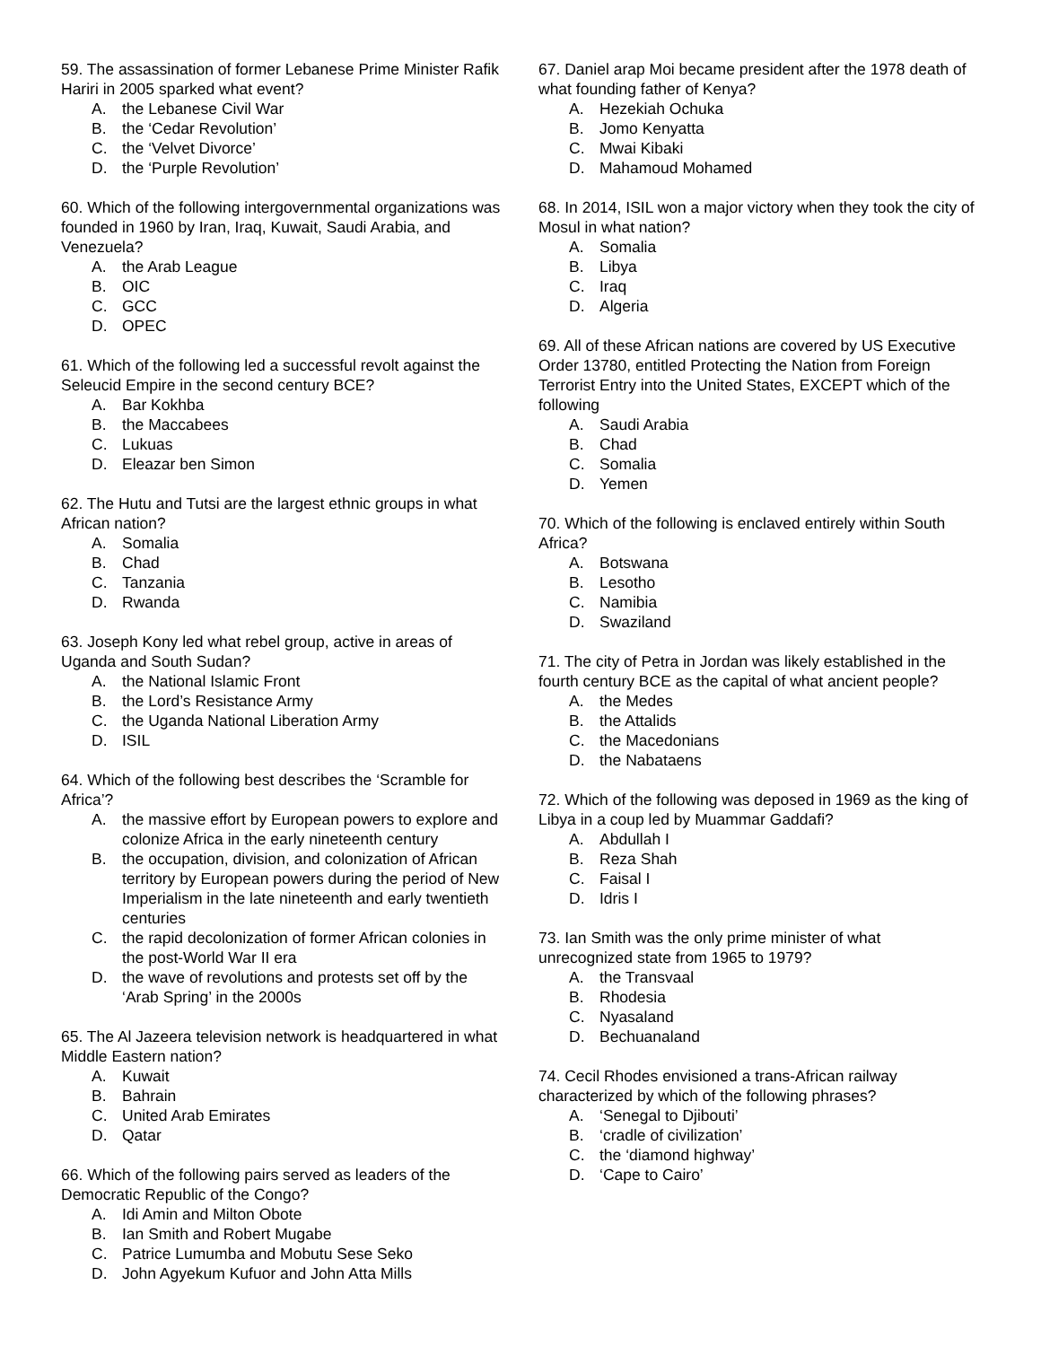59. The assassination of former Lebanese Prime Minister Rafik Hariri in 2005 sparked what event?
A. the Lebanese Civil War
B. the ‘Cedar Revolution’
C. the ‘Velvet Divorce’
D. the ‘Purple Revolution’
60. Which of the following intergovernmental organizations was founded in 1960 by Iran, Iraq, Kuwait, Saudi Arabia, and Venezuela?
A. the Arab League
B. OIC
C. GCC
D. OPEC
61. Which of the following led a successful revolt against the Seleucid Empire in the second century BCE?
A. Bar Kokhba
B. the Maccabees
C. Lukuas
D. Eleazar ben Simon
62. The Hutu and Tutsi are the largest ethnic groups in what African nation?
A. Somalia
B. Chad
C. Tanzania
D. Rwanda
63. Joseph Kony led what rebel group, active in areas of Uganda and South Sudan?
A. the National Islamic Front
B. the Lord’s Resistance Army
C. the Uganda National Liberation Army
D. ISIL
64. Which of the following best describes the ‘Scramble for Africa’?
A. the massive effort by European powers to explore and colonize Africa in the early nineteenth century
B. the occupation, division, and colonization of African territory by European powers during the period of New Imperialism in the late nineteenth and early twentieth centuries
C. the rapid decolonization of former African colonies in the post-World War II era
D. the wave of revolutions and protests set off by the ‘Arab Spring’ in the 2000s
65. The Al Jazeera television network is headquartered in what Middle Eastern nation?
A. Kuwait
B. Bahrain
C. United Arab Emirates
D. Qatar
66. Which of the following pairs served as leaders of the Democratic Republic of the Congo?
A. Idi Amin and Milton Obote
B. Ian Smith and Robert Mugabe
C. Patrice Lumumba and Mobutu Sese Seko
D. John Agyekum Kufuor and John Atta Mills
67. Daniel arap Moi became president after the 1978 death of what founding father of Kenya?
A. Hezekiah Ochuka
B. Jomo Kenyatta
C. Mwai Kibaki
D. Mahamoud Mohamed
68. In 2014, ISIL won a major victory when they took the city of Mosul in what nation?
A. Somalia
B. Libya
C. Iraq
D. Algeria
69. All of these African nations are covered by US Executive Order 13780, entitled Protecting the Nation from Foreign Terrorist Entry into the United States, EXCEPT which of the following
A. Saudi Arabia
B. Chad
C. Somalia
D. Yemen
70. Which of the following is enclaved entirely within South Africa?
A. Botswana
B. Lesotho
C. Namibia
D. Swaziland
71. The city of Petra in Jordan was likely established in the fourth century BCE as the capital of what ancient people?
A. the Medes
B. the Attalids
C. the Macedonians
D. the Nabataens
72. Which of the following was deposed in 1969 as the king of Libya in a coup led by Muammar Gaddafi?
A. Abdullah I
B. Reza Shah
C. Faisal I
D. Idris I
73. Ian Smith was the only prime minister of what unrecognized state from 1965 to 1979?
A. the Transvaal
B. Rhodesia
C. Nyasaland
D. Bechuanaland
74. Cecil Rhodes envisioned a trans-African railway characterized by which of the following phrases?
A. ‘Senegal to Djibouti’
B. ‘cradle of civilization’
C. the ‘diamond highway’
D. ‘Cape to Cairo’